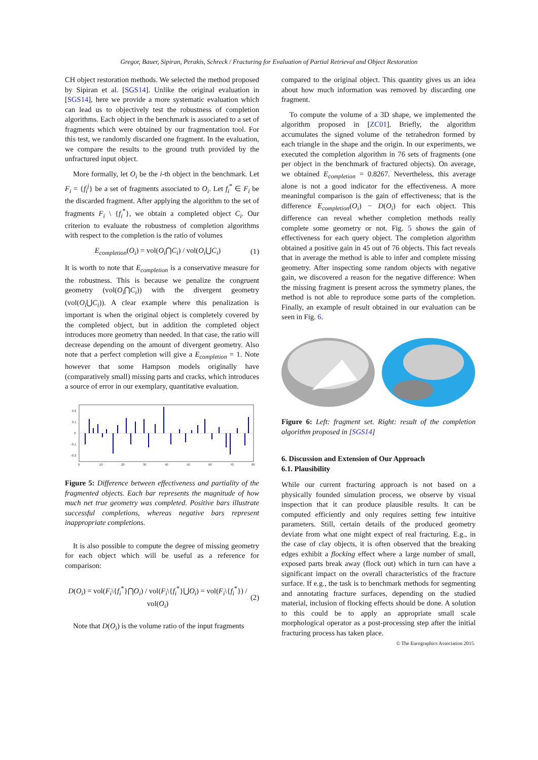Gregor, Bauer, Sipiran, Perakis, Schreck / Fracturing for Evaluation of Partial Retrieval and Object Restoration
CH object restoration methods. We selected the method proposed by Sipiran et al. [SGS14]. Unlike the original evaluation in [SGS14], here we provide a more systematic evaluation which can lead us to objectively test the robustness of completion algorithms. Each object in the benchmark is associated to a set of fragments which were obtained by our fragmentation tool. For this test, we randomly discarded one fragment. In the evaluation, we compare the results to the ground truth provided by the unfractured input object.
More formally, let O<sub>i</sub> be the i-th object in the benchmark. Let F<sub>i</sub> = {f<sub>i</sub><sup>j</sup>} be a set of fragments associated to O<sub>i</sub>. Let f<sub>i</sub><sup>*</sup> ∈ F<sub>i</sub> be the discarded fragment. After applying the algorithm to the set of fragments F<sub>i</sub> \ {f<sub>i</sub><sup>*</sup>}, we obtain a completed object C<sub>i</sub>. Our criterion to evaluate the robustness of completion algorithms with respect to the completion is the ratio of volumes
E<sub>completion</sub>(O<sub>i</sub>) = vol(O<sub>i</sub>⋂C<sub>i</sub>) / vol(O<sub>i</sub>⋃C<sub>i</sub>) (1)
It is worth to note that E<sub>completion</sub> is a conservative measure for the robustness. This is because we penalize the congruent geometry (vol(O<sub>i</sub>⋂C<sub>i</sub>)) with the divergent geometry (vol(O<sub>i</sub>⋃C<sub>i</sub>)). A clear example where this penalization is important is when the original object is completely covered by the completed object, but in addition the completed object introduces more geometry than needed. In that case, the ratio will decrease depending on the amount of divergent geometry. Also note that a perfect completion will give a E<sub>completion</sub> = 1. Note however that some Hampson models originally have (comparatively small) missing parts and cracks, which introduces a source of error in our exemplary, quantitative evaluation.
0.2
0.1
0
-0.1
-0.2
0
10
20
30
40
50
60
70
80
Figure 5: Difference between effectiveness and partiality of the fragmented objects. Each bar represents the magnitude of how much net true geometry was completed. Positive bars illustrate successful completions, whereas negative bars represent inappropriate completions.
It is also possible to compute the degree of missing geometry for each object which will be useful as a reference for comparison:
D(O<sub>i</sub>) = vol(F<sub>i</sub>\{f<sub>i</sub><sup>*</sup>}⋂O<sub>i</sub>) / vol(F<sub>i</sub>\{f<sub>i</sub><sup>*</sup>}⋃O<sub>i</sub>) = vol(F<sub>i</sub>\{f<sub>i</sub><sup>*</sup>}) / vol(O<sub>i</sub>) (2)
Note that D(O<sub>i</sub>) is the volume ratio of the input fragments
compared to the original object. This quantity gives us an idea about how much information was removed by discarding one fragment.
To compute the volume of a 3D shape, we implemented the algorithm proposed in [ZC01]. Briefly, the algorithm accumulates the signed volume of the tetrahedron formed by each triangle in the shape and the origin. In our experiments, we executed the completion algorithm in 76 sets of fragments (one per object in the benchmark of fractured objects). On average, we obtained E<sub>completion</sub> = 0.8267. Nevertheless, this average alone is not a good indicator for the effectiveness. A more meaningful comparison is the gain of effectiveness; that is the difference E<sub>completion</sub>(O<sub>i</sub>) − D(O<sub>i</sub>) for each object. This difference can reveal whether completion methods really complete some geometry or not. Fig. 5 shows the gain of effectiveness for each query object. The completion algorithm obtained a positive gain in 45 out of 76 objects. This fact reveals that in average the method is able to infer and complete missing geometry. After inspecting some random objects with negative gain, we discovered a reason for the negative difference: When the missing fragment is present across the symmetry planes, the method is not able to reproduce some parts of the completion. Finally, an example of result obtained in our evaluation can be seen in Fig. 6.
Figure 6: Left: fragment set. Right: result of the completion algorithm proposed in [SGS14]
6. Discussion and Extension of Our Approach
6.1. Plausibility
While our current fracturing approach is not based on a physically founded simulation process, we observe by visual inspection that it can produce plausible results. It can be computed efficiently and only requires setting few intuitive parameters. Still, certain details of the produced geometry deviate from what one might expect of real fracturing. E.g., in the case of clay objects, it is often observed that the breaking edges exhibit a flocking effect where a large number of small, exposed parts break away (flock out) which in turn can have a significant impact on the overall characteristics of the fracture surface. If e.g., the task is to benchmark methods for segmenting and annotating fracture surfaces, depending on the studied material, inclusion of flocking effects should be done. A solution to this could be to apply an appropriate small scale morphological operator as a post-processing step after the initial fracturing process has taken place.
© The Eurographics Association 2015.